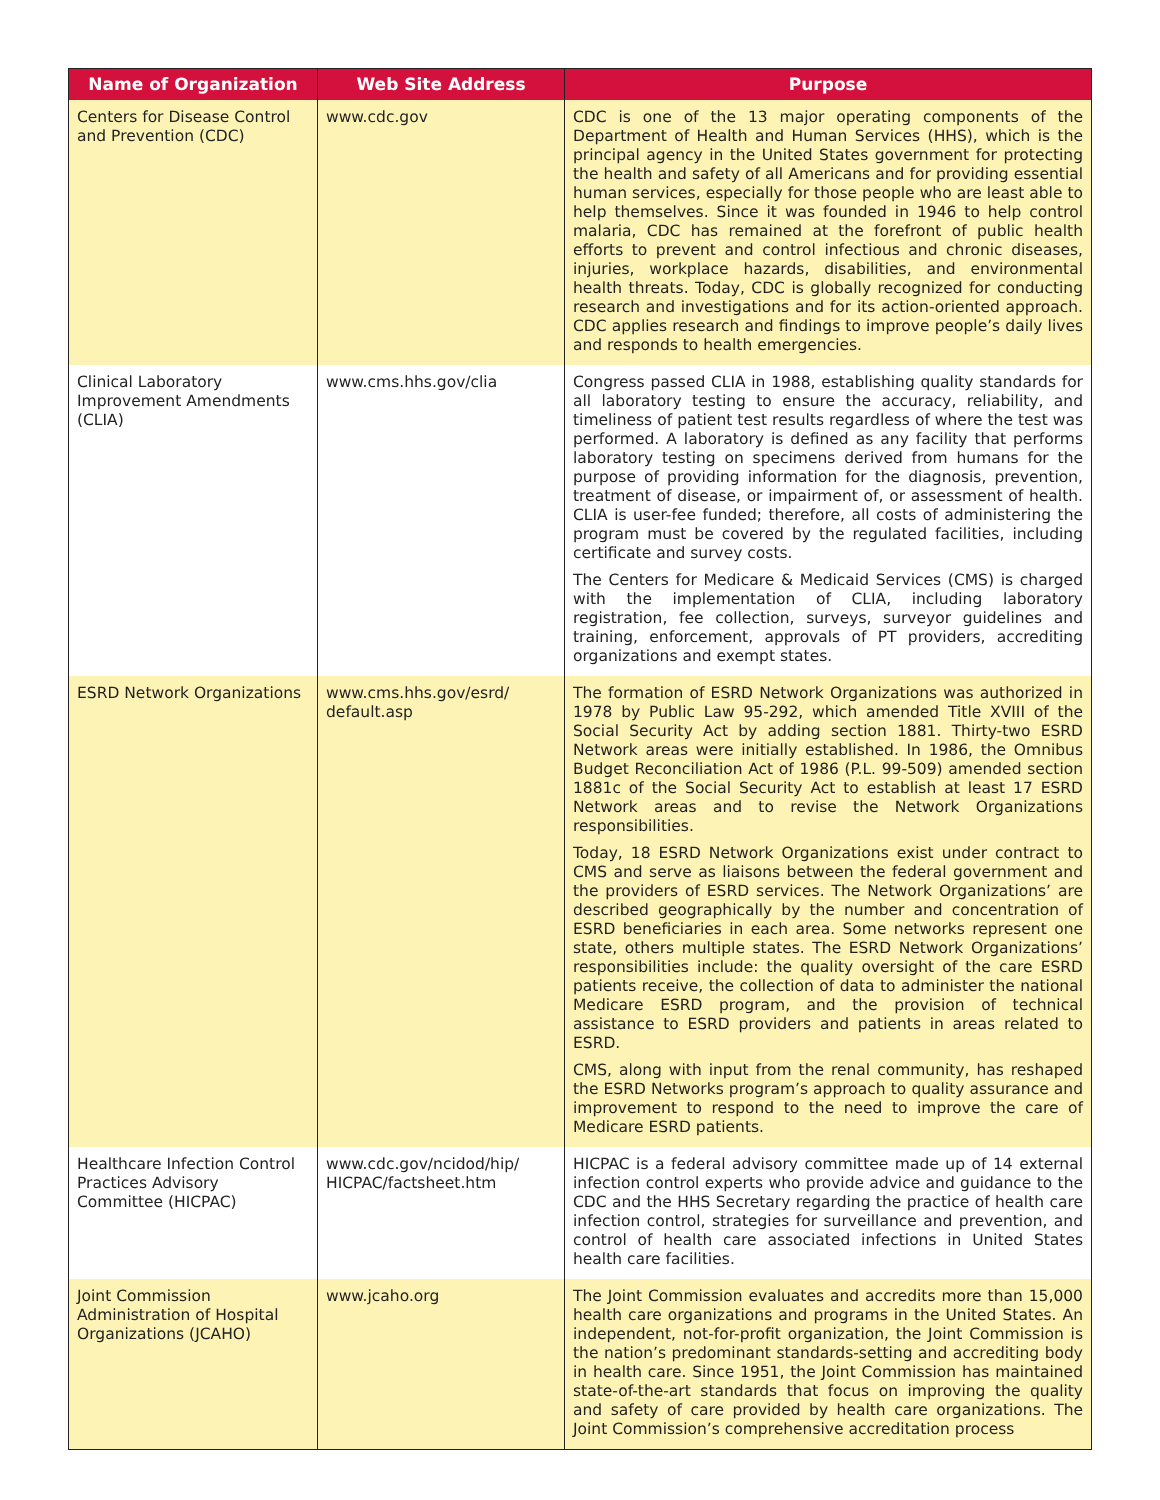| Name of Organization | Web Site Address | Purpose |
| --- | --- | --- |
| Centers for Disease Control and Prevention (CDC) | www.cdc.gov | CDC is one of the 13 major operating components of the Department of Health and Human Services (HHS), which is the principal agency in the United States government for protecting the health and safety of all Americans and for providing essential human services, especially for those people who are least able to help themselves. Since it was founded in 1946 to help control malaria, CDC has remained at the forefront of public health efforts to prevent and control infectious and chronic diseases, injuries, workplace hazards, disabilities, and environmental health threats. Today, CDC is globally recognized for conducting research and investigations and for its action-oriented approach. CDC applies research and findings to improve people’s daily lives and responds to health emergencies. |
| Clinical Laboratory Improvement Amendments (CLIA) | www.cms.hhs.gov/clia | Congress passed CLIA in 1988, establishing quality standards for all laboratory testing to ensure the accuracy, reliability, and timeliness of patient test results regardless of where the test was performed. A laboratory is defined as any facility that performs laboratory testing on specimens derived from humans for the purpose of providing information for the diagnosis, prevention, treatment of disease, or impairment of, or assessment of health. CLIA is user-fee funded; therefore, all costs of administering the program must be covered by the regulated facilities, including certificate and survey costs. The Centers for Medicare & Medicaid Services (CMS) is charged with the implementation of CLIA, including laboratory registration, fee collection, surveys, surveyor guidelines and training, enforcement, approvals of PT providers, accrediting organizations and exempt states. |
| ESRD Network Organizations | www.cms.hhs.gov/esrd/ default.asp | The formation of ESRD Network Organizations was authorized in 1978 by Public Law 95-292, which amended Title XVIII of the Social Security Act by adding section 1881. Thirty-two ESRD Network areas were initially established. In 1986, the Omnibus Budget Reconciliation Act of 1986 (P.L. 99-509) amended section 1881c of the Social Security Act to establish at least 17 ESRD Network areas and to revise the Network Organizations responsibilities. Today, 18 ESRD Network Organizations exist under contract to CMS and serve as liaisons between the federal government and the providers of ESRD services. The Network Organizations’ are described geographically by the number and concentration of ESRD beneficiaries in each area. Some networks represent one state, others multiple states. The ESRD Network Organizations’ responsibilities include: the quality oversight of the care ESRD patients receive, the collection of data to administer the national Medicare ESRD program, and the provision of technical assistance to ESRD providers and patients in areas related to ESRD. CMS, along with input from the renal community, has reshaped the ESRD Networks program’s approach to quality assurance and improvement to respond to the need to improve the care of Medicare ESRD patients. |
| Healthcare Infection Control Practices Advisory Committee (HICPAC) | www.cdc.gov/ncidod/hip/ HICPAC/factsheet.htm | HICPAC is a federal advisory committee made up of 14 external infection control experts who provide advice and guidance to the CDC and the HHS Secretary regarding the practice of health care infection control, strategies for surveillance and prevention, and control of health care associated infections in United States health care facilities. |
| Joint Commission Administration of Hospital Organizations (JCAHO) | www.jcaho.org | The Joint Commission evaluates and accredits more than 15,000 health care organizations and programs in the United States. An independent, not-for-profit organization, the Joint Commission is the nation’s predominant standards-setting and accrediting body in health care. Since 1951, the Joint Commission has maintained state-of-the-art standards that focus on improving the quality and safety of care provided by health care organizations. The Joint Commission’s comprehensive accreditation process |